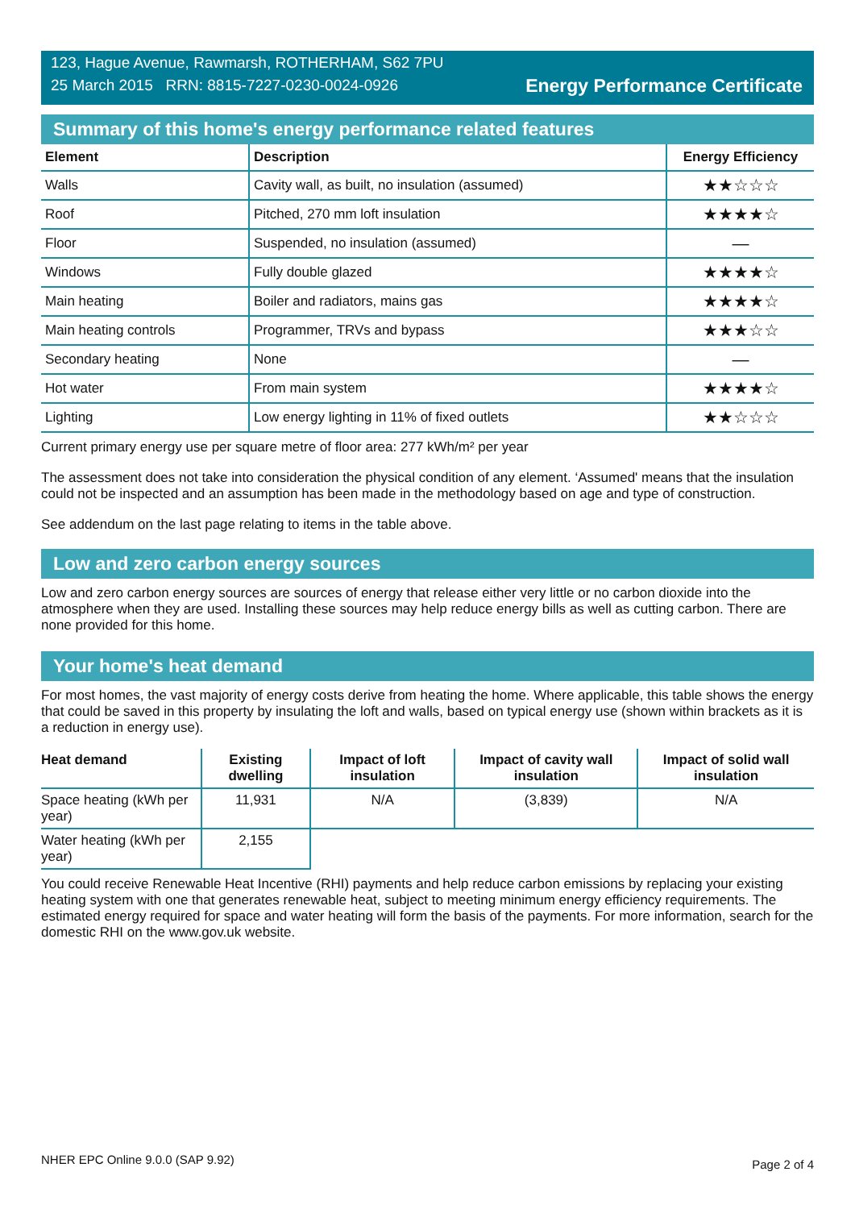123, Hague Avenue, Rawmarsh, ROTHERHAM, S62 7PU
25 March 2015 RRN: 8815-7227-0230-0024-0926
Energy Performance Certificate
Summary of this home's energy performance related features
| Element | Description | Energy Efficiency |
| --- | --- | --- |
| Walls | Cavity wall, as built, no insulation (assumed) | ★★☆☆☆ |
| Roof | Pitched, 270 mm loft insulation | ★★★★☆ |
| Floor | Suspended, no insulation (assumed) | — |
| Windows | Fully double glazed | ★★★★☆ |
| Main heating | Boiler and radiators, mains gas | ★★★★☆ |
| Main heating controls | Programmer, TRVs and bypass | ★★★☆☆ |
| Secondary heating | None | — |
| Hot water | From main system | ★★★★☆ |
| Lighting | Low energy lighting in 11% of fixed outlets | ★★☆☆☆ |
Current primary energy use per square metre of floor area: 277 kWh/m² per year
The assessment does not take into consideration the physical condition of any element. ‘Assumed' means that the insulation could not be inspected and an assumption has been made in the methodology based on age and type of construction.
See addendum on the last page relating to items in the table above.
Low and zero carbon energy sources
Low and zero carbon energy sources are sources of energy that release either very little or no carbon dioxide into the atmosphere when they are used. Installing these sources may help reduce energy bills as well as cutting carbon. There are none provided for this home.
Your home's heat demand
For most homes, the vast majority of energy costs derive from heating the home. Where applicable, this table shows the energy that could be saved in this property by insulating the loft and walls, based on typical energy use (shown within brackets as it is a reduction in energy use).
| Heat demand | Existing dwelling | Impact of loft insulation | Impact of cavity wall insulation | Impact of solid wall insulation |
| --- | --- | --- | --- | --- |
| Space heating (kWh per year) | 11,931 | N/A | (3,839) | N/A |
| Water heating (kWh per year) | 2,155 | | | |
You could receive Renewable Heat Incentive (RHI) payments and help reduce carbon emissions by replacing your existing heating system with one that generates renewable heat, subject to meeting minimum energy efficiency requirements. The estimated energy required for space and water heating will form the basis of the payments. For more information, search for the domestic RHI on the www.gov.uk website.
NHER EPC Online 9.0.0 (SAP 9.92) Page 2 of 4